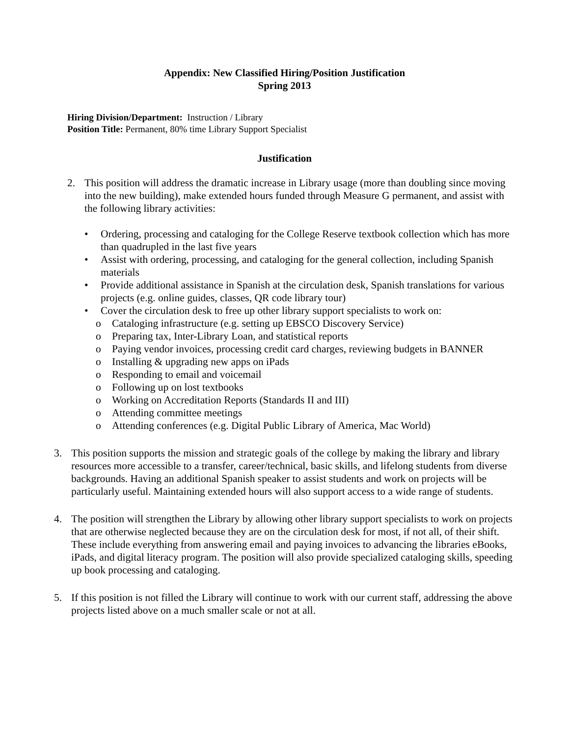Appendix: New Classified Hiring/Position Justification
Spring 2013
Hiring Division/Department: Instruction / Library
Position Title: Permanent, 80% time Library Support Specialist
Justification
2. This position will address the dramatic increase in Library usage (more than doubling since moving into the new building), make extended hours funded through Measure G permanent, and assist with the following library activities:
• Ordering, processing and cataloging for the College Reserve textbook collection which has more than quadrupled in the last five years
• Assist with ordering, processing, and cataloging for the general collection, including Spanish materials
• Provide additional assistance in Spanish at the circulation desk, Spanish translations for various projects (e.g. online guides, classes, QR code library tour)
• Cover the circulation desk to free up other library support specialists to work on:
o Cataloging infrastructure (e.g. setting up EBSCO Discovery Service)
o Preparing tax, Inter-Library Loan, and statistical reports
o Paying vendor invoices, processing credit card charges, reviewing budgets in BANNER
o Installing & upgrading new apps on iPads
o Responding to email and voicemail
o Following up on lost textbooks
o Working on Accreditation Reports (Standards II and III)
o Attending committee meetings
o Attending conferences (e.g. Digital Public Library of America, Mac World)
3. This position supports the mission and strategic goals of the college by making the library and library resources more accessible to a transfer, career/technical, basic skills, and lifelong students from diverse backgrounds. Having an additional Spanish speaker to assist students and work on projects will be particularly useful. Maintaining extended hours will also support access to a wide range of students.
4. The position will strengthen the Library by allowing other library support specialists to work on projects that are otherwise neglected because they are on the circulation desk for most, if not all, of their shift. These include everything from answering email and paying invoices to advancing the libraries eBooks, iPads, and digital literacy program. The position will also provide specialized cataloging skills, speeding up book processing and cataloging.
5. If this position is not filled the Library will continue to work with our current staff, addressing the above projects listed above on a much smaller scale or not at all.